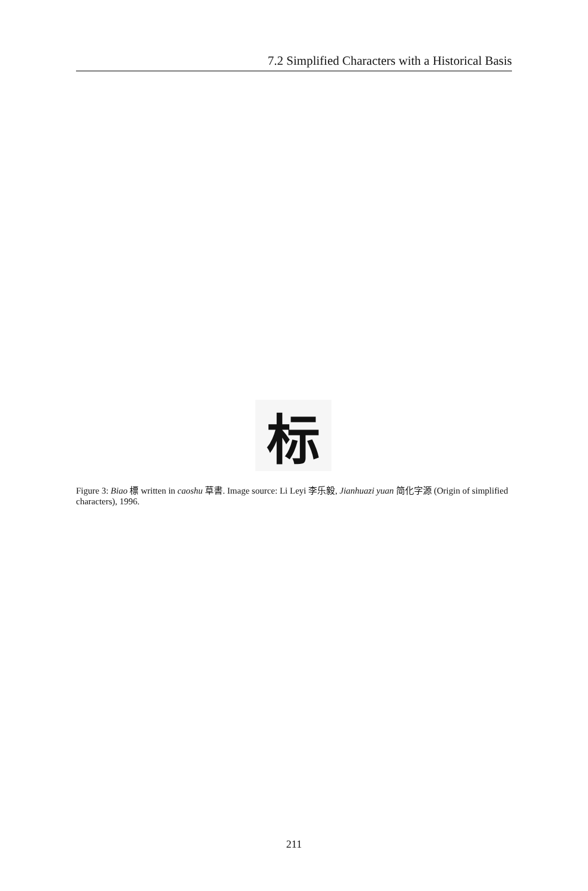7.2 Simplified Characters with a Historical Basis
标
Figure 3: Biao 標 written in caoshu 草書. Image source: Li Leyi 李乐毅, Jianhuazi yuan 简化字源 (Origin of simplified characters), 1996.
211